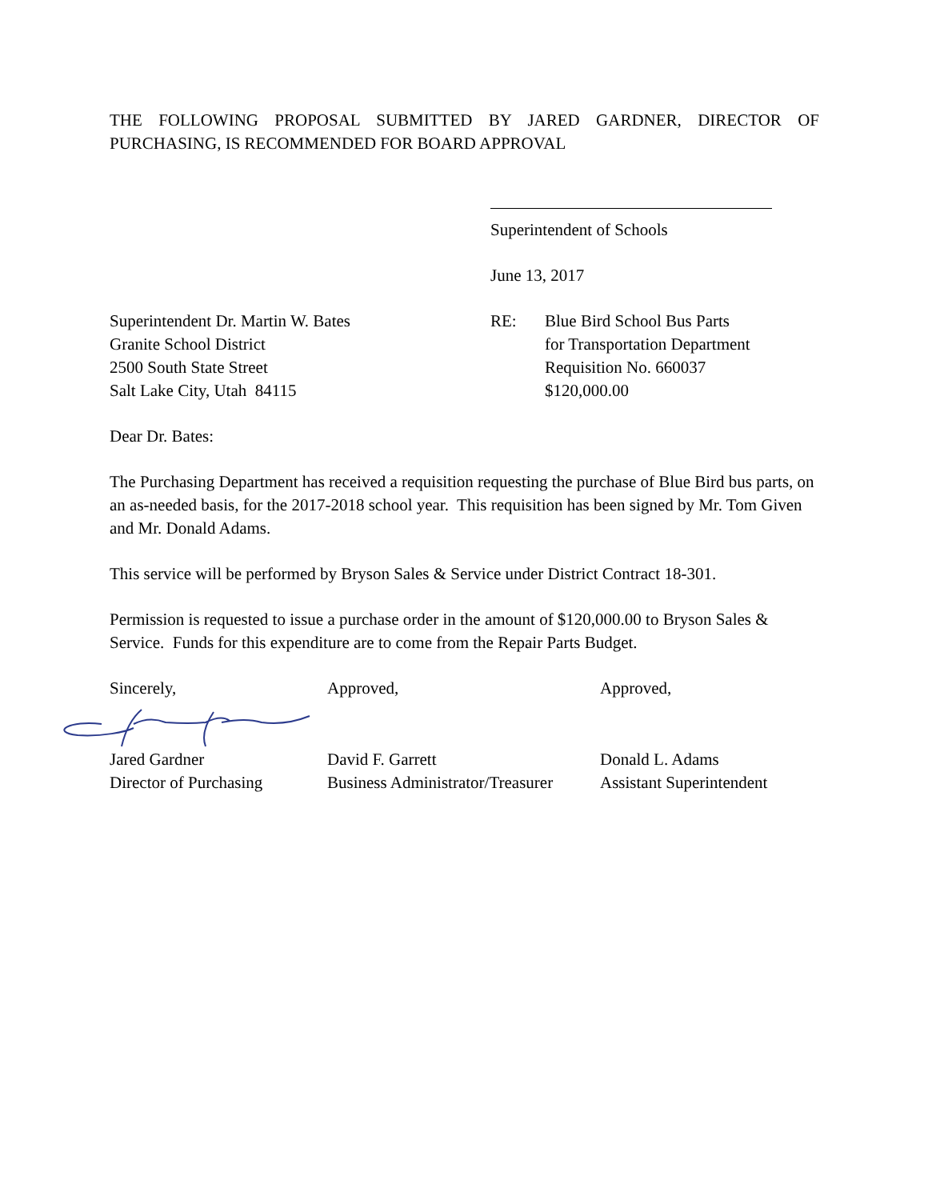THE FOLLOWING PROPOSAL SUBMITTED BY JARED GARDNER, DIRECTOR OF PURCHASING, IS RECOMMENDED FOR BOARD APPROVAL
Superintendent of Schools
June 13, 2017
Superintendent Dr. Martin W. Bates
Granite School District
2500 South State Street
Salt Lake City, Utah 84115
RE: Blue Bird School Bus Parts
for Transportation Department
Requisition No. 660037
$120,000.00
Dear Dr. Bates:
The Purchasing Department has received a requisition requesting the purchase of Blue Bird bus parts, on an as-needed basis, for the 2017-2018 school year. This requisition has been signed by Mr. Tom Given and Mr. Donald Adams.
This service will be performed by Bryson Sales & Service under District Contract 18-301.
Permission is requested to issue a purchase order in the amount of $120,000.00 to Bryson Sales & Service. Funds for this expenditure are to come from the Repair Parts Budget.
Sincerely, Approved, Approved,
Jared Gardner
Director of Purchasing
David F. Garrett
Business Administrator/Treasurer
Donald L. Adams
Assistant Superintendent